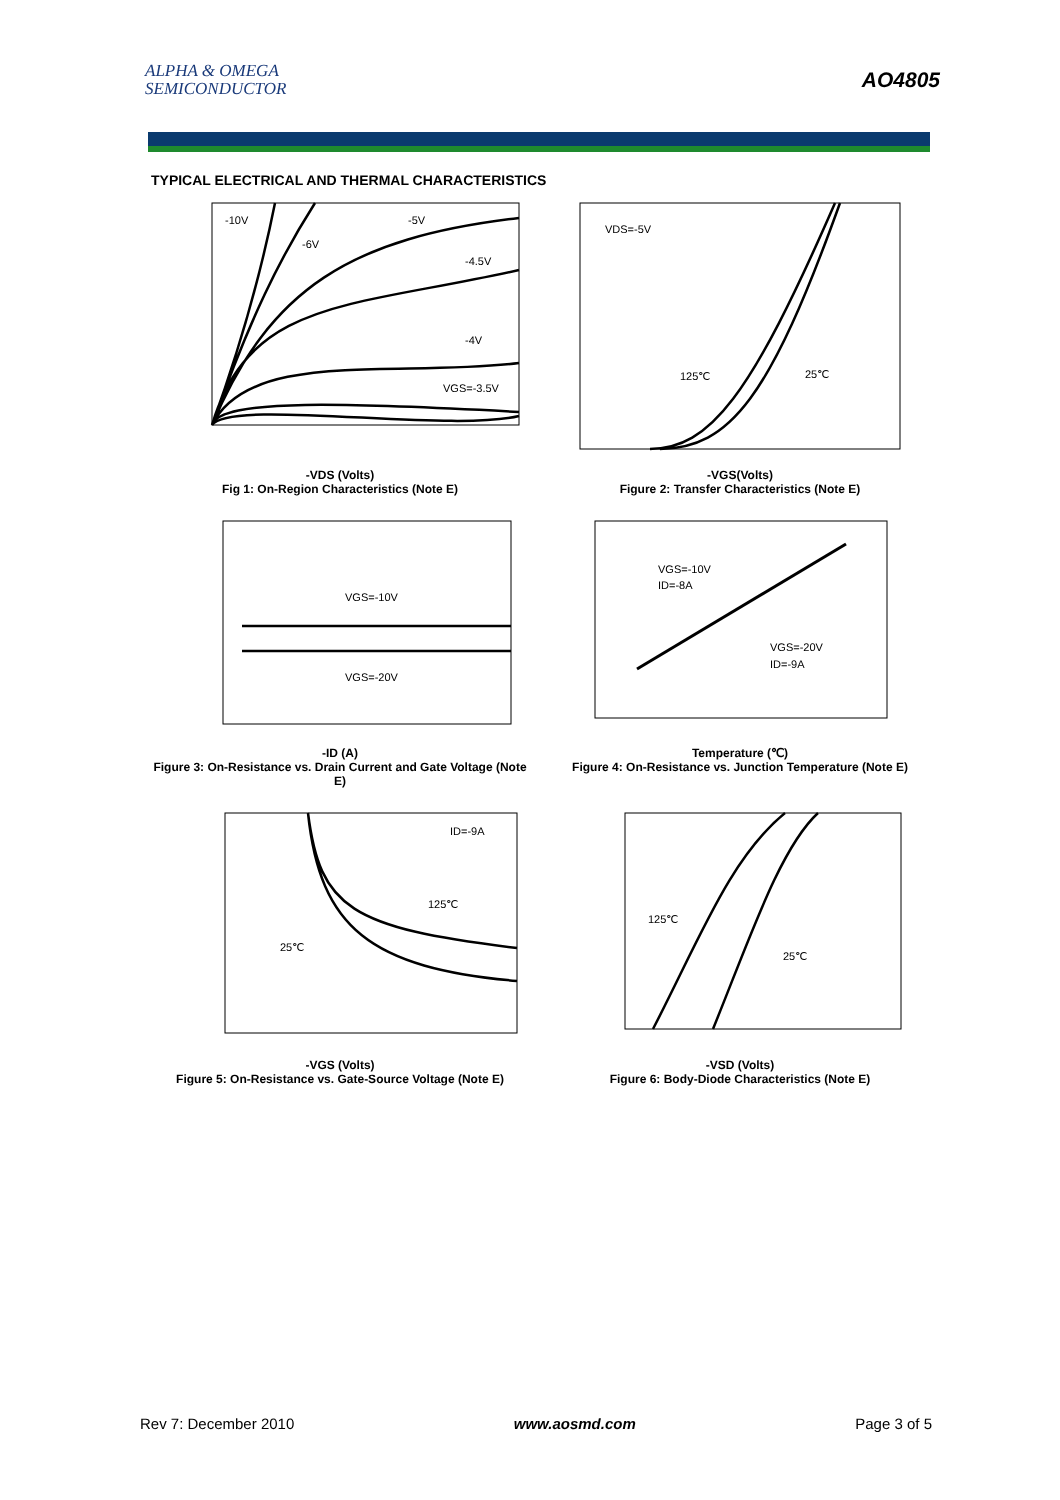ALPHA & OMEGA
SEMICONDUCTOR
AO4805
TYPICAL ELECTRICAL AND THERMAL CHARACTERISTICS
-10V
-6V
-5V
-4.5V
-4V
VGS=-3.5V
-VDS (Volts)
Fig 1: On-Region Characteristics (Note E)
VDS=-5V
125℃
25℃
-VGS(Volts)
Figure 2: Transfer Characteristics (Note E)
VGS=-10V
VGS=-20V
-ID (A)
Figure 3: On-Resistance vs. Drain Current and Gate Voltage (Note E)
VGS=-10V
ID=-8A
VGS=-20V
ID=-9A
Temperature (℃)
Figure 4: On-Resistance vs. Junction Temperature (Note E)
ID=-9A
125℃
25℃
-VGS (Volts)
Figure 5: On-Resistance vs. Gate-Source Voltage (Note E)
125℃
25℃
-VSD (Volts)
Figure 6: Body-Diode Characteristics (Note E)
Rev 7: December 2010 www.aosmd.com Page 3 of 5